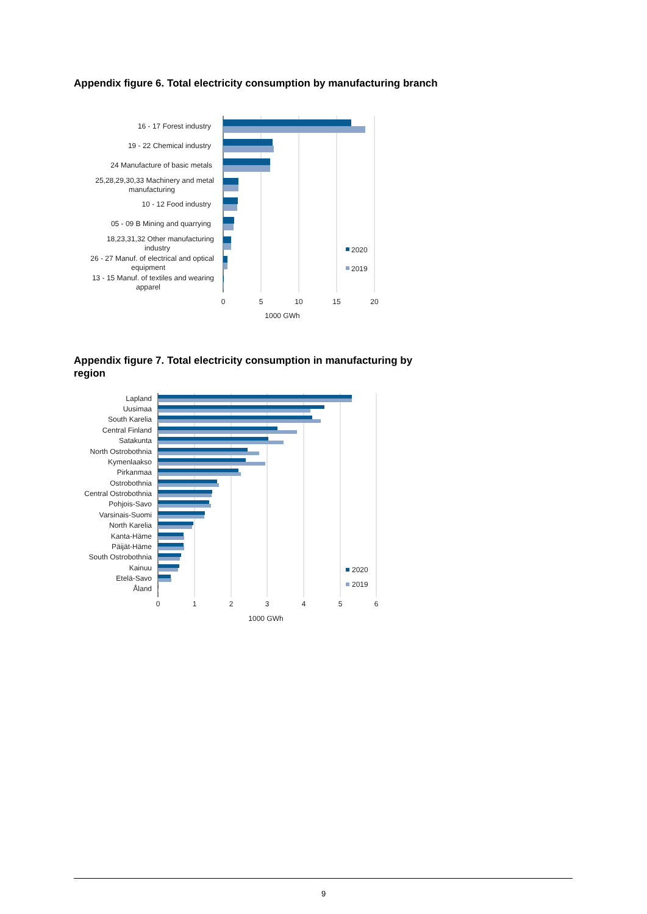Appendix figure 6. Total electricity consumption by manufacturing branch
16 - 17 Forest industry
19 - 22 Chemical industry
24 Manufacture of basic metals
25,28,29,30,33 Machinery and metal
manufacturing
10 - 12 Food industry
05 - 09 B Mining and quarrying
18,23,31,32 Other manufacturing
industry
26 - 27 Manuf. of electrical and optical
equipment
13 - 15 Manuf. of textiles and wearing
apparel
0
5
10
15
20
1000 GWh
2020
2019
Appendix figure 7. Total electricity consumption in manufacturing by region
Lapland
Uusimaa
South Karelia
Central Finland
Satakunta
North Ostrobothnia
Kymenlaakso
Pirkanmaa
Ostrobothnia
Central Ostrobothnia
Pohjois-Savo
Varsinais-Suomi
North Karelia
Kanta-Häme
Päijät-Häme
South Ostrobothnia
Kainuu
Etelä-Savo
Åland
0
1
2
3
4
5
6
1000 GWh
2020
2019
9